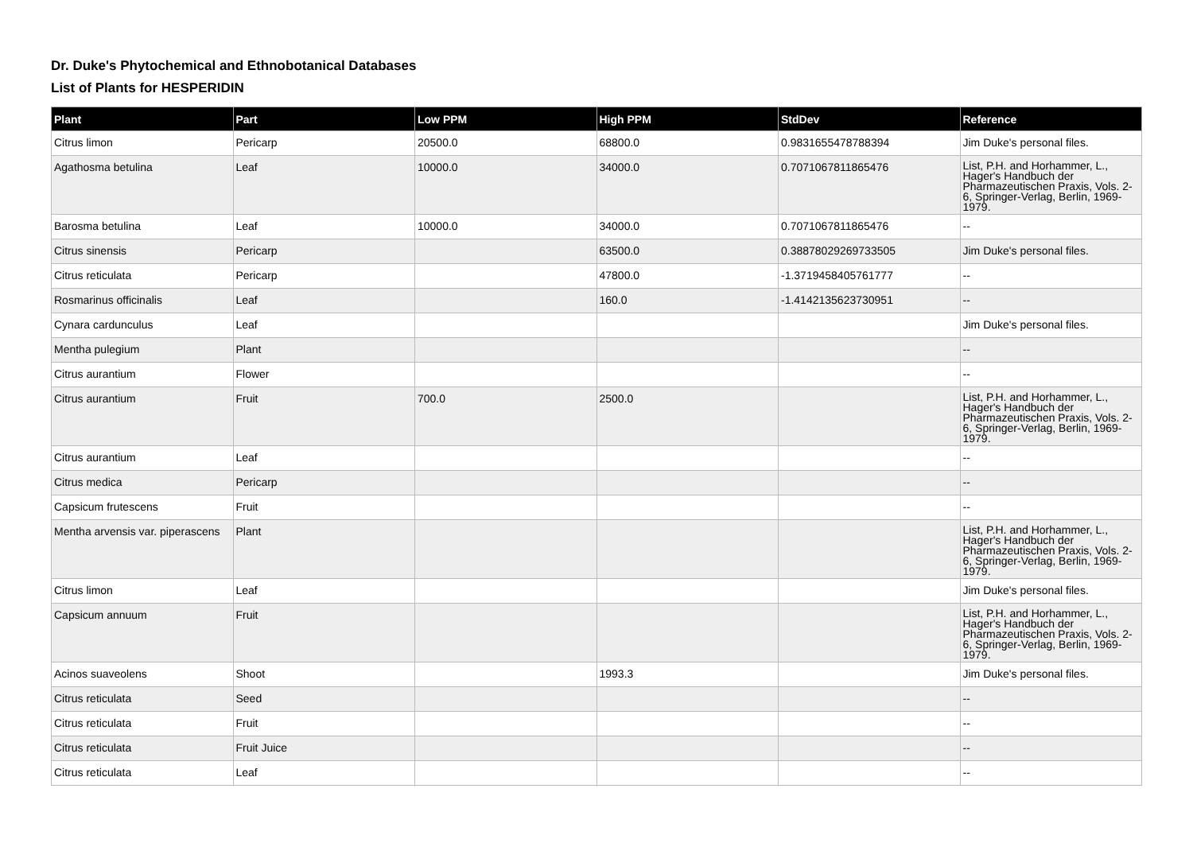Dr. Duke's Phytochemical and Ethnobotanical Databases
List of Plants for HESPERIDIN
| Plant | Part | Low PPM | High PPM | StdDev | Reference |
| --- | --- | --- | --- | --- | --- |
| Citrus limon | Pericarp | 20500.0 | 68800.0 | 0.9831655478788394 | Jim Duke's personal files. |
| Agathosma betulina | Leaf | 10000.0 | 34000.0 | 0.7071067811865476 | List, P.H. and Horhammer, L., Hager's Handbuch der Pharmazeutischen Praxis, Vols. 2-6, Springer-Verlag, Berlin, 1969-1979. |
| Barosma betulina | Leaf | 10000.0 | 34000.0 | 0.7071067811865476 | -- |
| Citrus sinensis | Pericarp | | 63500.0 | 0.38878029269733505 | Jim Duke's personal files. |
| Citrus reticulata | Pericarp | | 47800.0 | -1.3719458405761777 | -- |
| Rosmarinus officinalis | Leaf | | 160.0 | -1.4142135623730951 | -- |
| Cynara cardunculus | Leaf | | | | Jim Duke's personal files. |
| Mentha pulegium | Plant | | | | -- |
| Citrus aurantium | Flower | | | | -- |
| Citrus aurantium | Fruit | 700.0 | 2500.0 | | List, P.H. and Horhammer, L., Hager's Handbuch der Pharmazeutischen Praxis, Vols. 2-6, Springer-Verlag, Berlin, 1969-1979. |
| Citrus aurantium | Leaf | | | | -- |
| Citrus medica | Pericarp | | | | -- |
| Capsicum frutescens | Fruit | | | | -- |
| Mentha arvensis var. piperascens | Plant | | | | List, P.H. and Horhammer, L., Hager's Handbuch der Pharmazeutischen Praxis, Vols. 2-6, Springer-Verlag, Berlin, 1969-1979. |
| Citrus limon | Leaf | | | | Jim Duke's personal files. |
| Capsicum annuum | Fruit | | | | List, P.H. and Horhammer, L., Hager's Handbuch der Pharmazeutischen Praxis, Vols. 2-6, Springer-Verlag, Berlin, 1969-1979. |
| Acinos suaveolens | Shoot | | 1993.3 | | Jim Duke's personal files. |
| Citrus reticulata | Seed | | | | -- |
| Citrus reticulata | Fruit | | | | -- |
| Citrus reticulata | Fruit Juice | | | | -- |
| Citrus reticulata | Leaf | | | | -- |